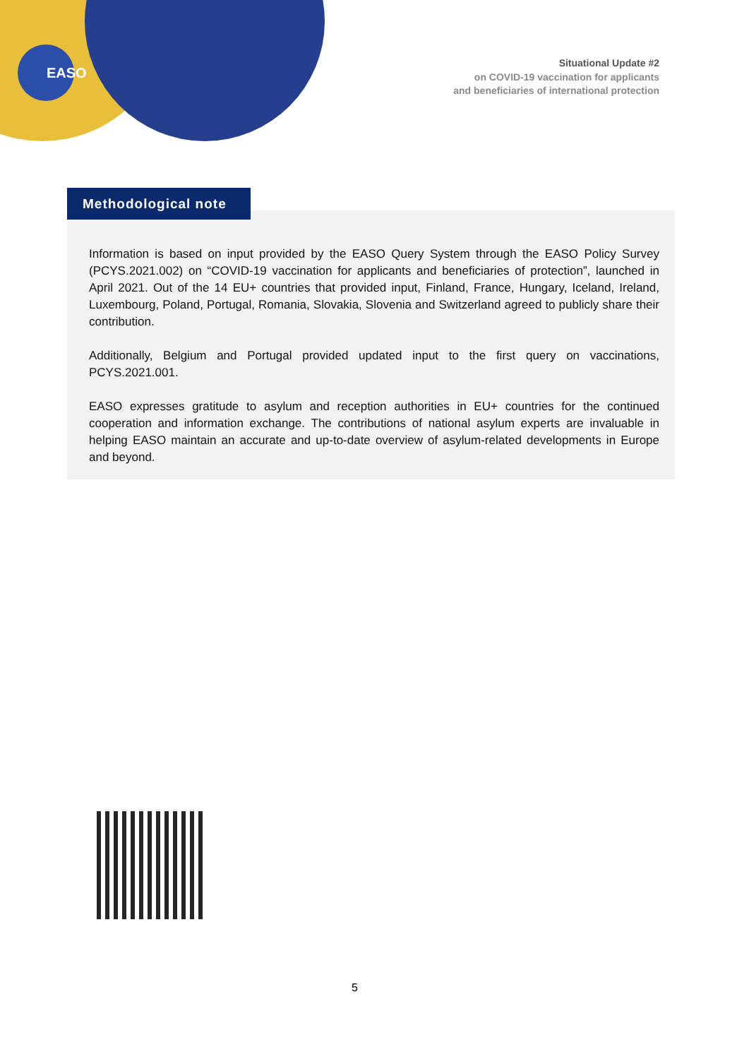EASO
Situational Update #2
on COVID-19 vaccination for applicants
and beneficiaries of international protection
Methodological note
Information is based on input provided by the EASO Query System through the EASO Policy Survey (PCYS.2021.002) on “COVID-19 vaccination for applicants and beneficiaries of protection”, launched in April 2021. Out of the 14 EU+ countries that provided input, Finland, France, Hungary, Iceland, Ireland, Luxembourg, Poland, Portugal, Romania, Slovakia, Slovenia and Switzerland agreed to publicly share their contribution.
Additionally, Belgium and Portugal provided updated input to the first query on vaccinations, PCYS.2021.001.
EASO expresses gratitude to asylum and reception authorities in EU+ countries for the continued cooperation and information exchange. The contributions of national asylum experts are invaluable in helping EASO maintain an accurate and up-to-date overview of asylum-related developments in Europe and beyond.
5